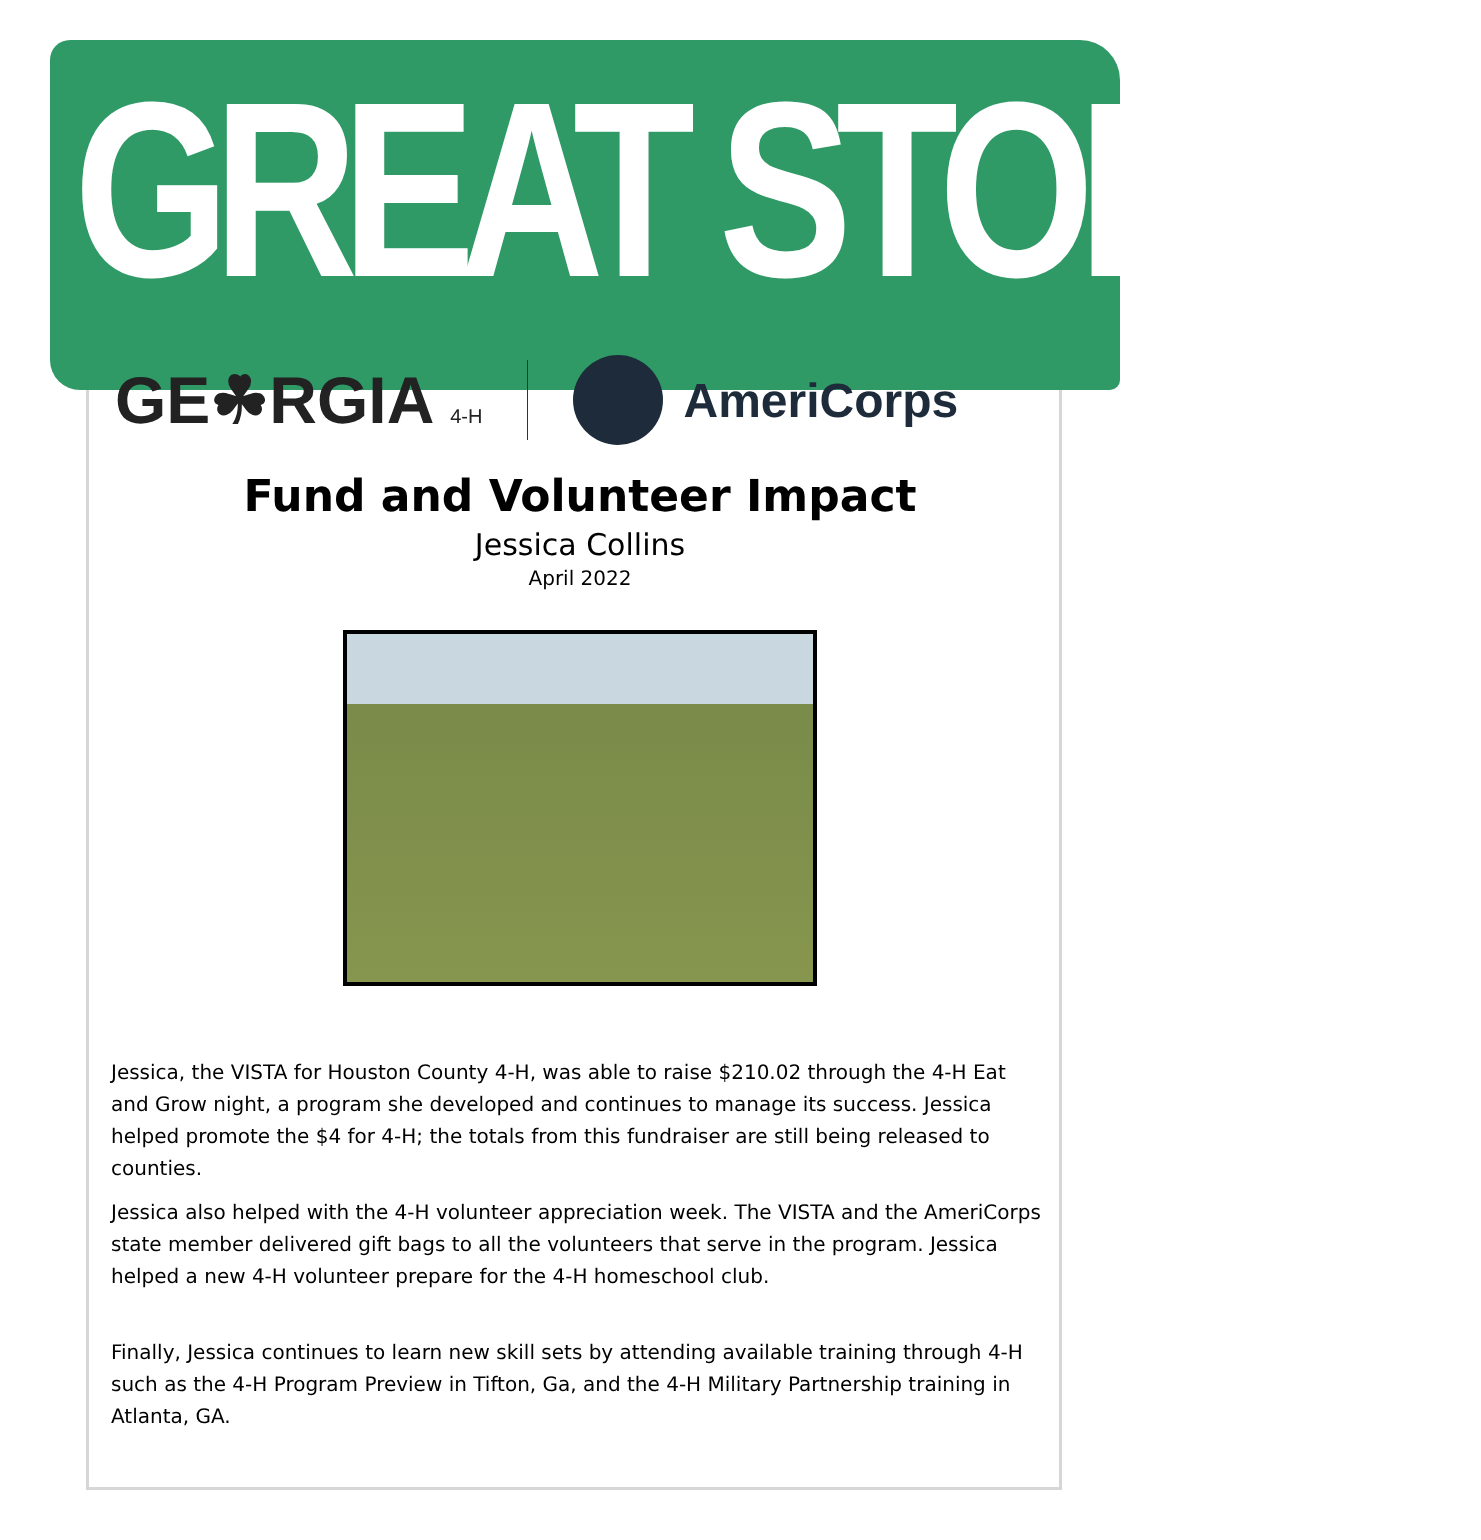GREAT STORIES
GE☘RGIA 4-H
AmeriCorps
Fund and Volunteer Impact
Jessica Collins
April 2022
Jessica, the VISTA for Houston County 4-H, was able to raise $210.02 through the 4-H Eat and Grow night, a program she developed and continues to manage its success. Jessica helped promote the $4 for 4-H; the totals from this fundraiser are still being released to counties.
Jessica also helped with the 4-H volunteer appreciation week. The VISTA and the AmeriCorps state member delivered gift bags to all the volunteers that serve in the program. Jessica helped a new 4-H volunteer prepare for the 4-H homeschool club.
Finally, Jessica continues to learn new skill sets by attending available training through 4-H such as the 4-H Program Preview in Tifton, Ga, and the 4-H Military Partnership training in Atlanta, GA.